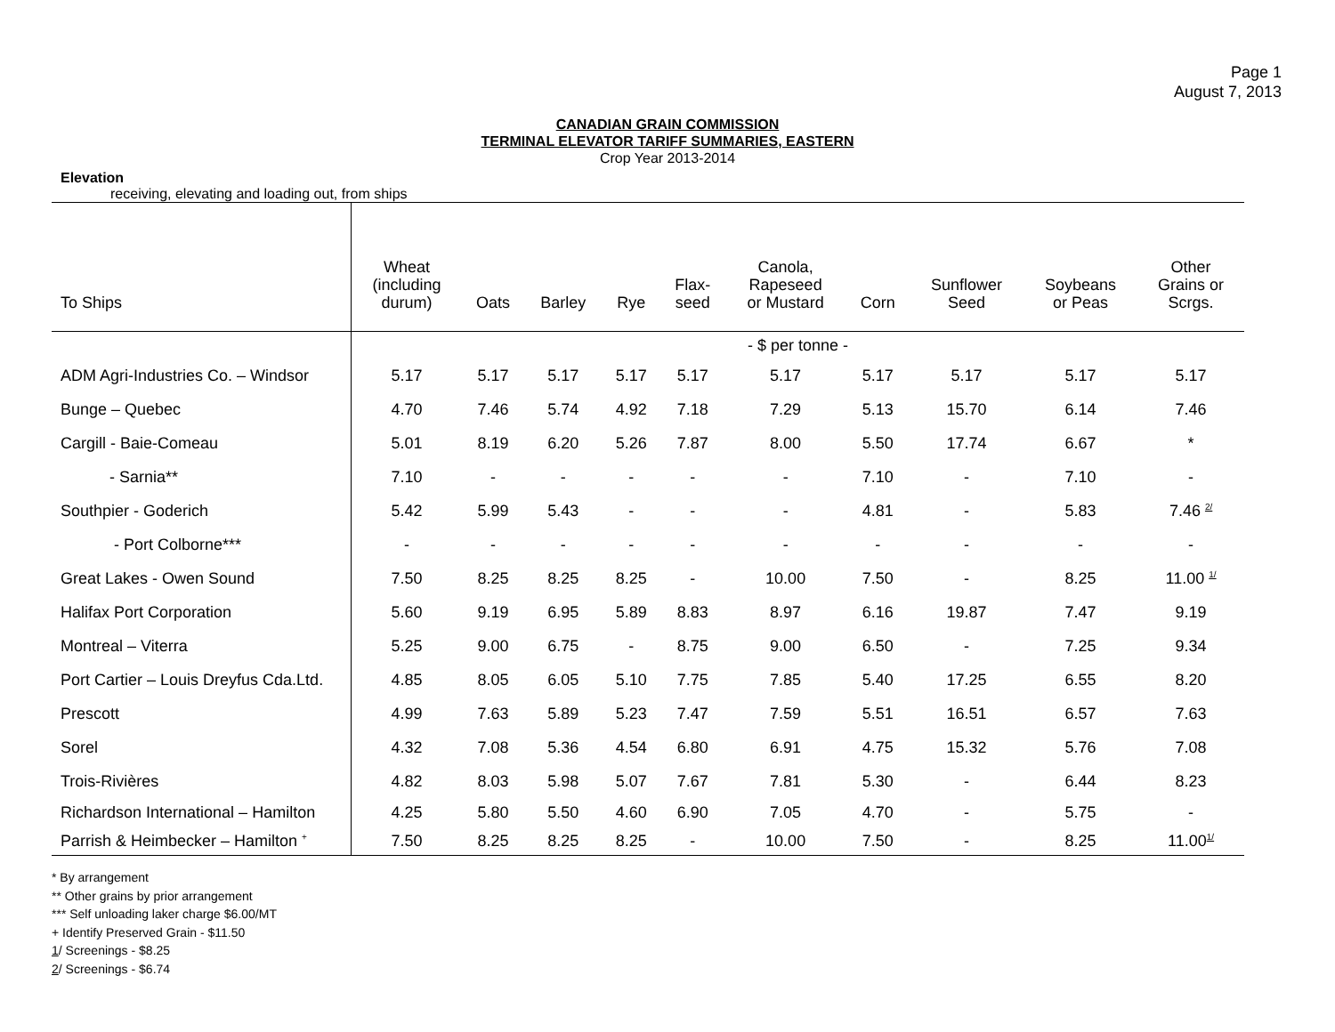Page 1
August 7, 2013
CANADIAN GRAIN COMMISSION
TERMINAL ELEVATOR TARIFF SUMMARIES, EASTERN
Crop Year 2013-2014
Elevation
receiving, elevating and loading out, from ships
| To Ships | Wheat (including durum) | Oats | Barley | Rye | Flax- seed | Canola, Rapeseed or Mustard | Corn | Sunflower Seed | Soybeans or Peas | Other Grains or Scrgs. |
| --- | --- | --- | --- | --- | --- | --- | --- | --- | --- | --- |
| | - $ per tonne - | | | | | | | | | |
| ADM Agri-Industries Co. – Windsor | 5.17 | 5.17 | 5.17 | 5.17 | 5.17 | 5.17 | 5.17 | 5.17 | 5.17 | 5.17 |
| Bunge – Quebec | 4.70 | 7.46 | 5.74 | 4.92 | 7.18 | 7.29 | 5.13 | 15.70 | 6.14 | 7.46 |
| Cargill - Baie-Comeau | 5.01 | 8.19 | 6.20 | 5.26 | 7.87 | 8.00 | 5.50 | 17.74 | 6.67 | * |
| - Sarnia** | 7.10 | - | - | - | - | - | 7.10 | - | 7.10 | - |
| Southpier - Goderich | 5.42 | 5.99 | 5.43 | - | - | - | 4.81 | - | 5.83 | 7.46 <sup>2/</sup> |
| - Port Colborne*** | - | - | - | - | - | - | - | - | - | - |
| Great Lakes - Owen Sound | 7.50 | 8.25 | 8.25 | 8.25 | - | 10.00 | 7.50 | - | 8.25 | 11.00 <sup>1/</sup> |
| Halifax Port Corporation | 5.60 | 9.19 | 6.95 | 5.89 | 8.83 | 8.97 | 6.16 | 19.87 | 7.47 | 9.19 |
| Montreal – Viterra | 5.25 | 9.00 | 6.75 | - | 8.75 | 9.00 | 6.50 | - | 7.25 | 9.34 |
| Port Cartier – Louis Dreyfus Cda.Ltd. | 4.85 | 8.05 | 6.05 | 5.10 | 7.75 | 7.85 | 5.40 | 17.25 | 6.55 | 8.20 |
| Prescott | 4.99 | 7.63 | 5.89 | 5.23 | 7.47 | 7.59 | 5.51 | 16.51 | 6.57 | 7.63 |
| Sorel | 4.32 | 7.08 | 5.36 | 4.54 | 6.80 | 6.91 | 4.75 | 15.32 | 5.76 | 7.08 |
| Trois-Rivières | 4.82 | 8.03 | 5.98 | 5.07 | 7.67 | 7.81 | 5.30 | - | 6.44 | 8.23 |
| Richardson International – Hamilton | 4.25 | 5.80 | 5.50 | 4.60 | 6.90 | 7.05 | 4.70 | - | 5.75 | - |
| Parrish & Heimbecker – Hamilton <sup>+</sup> | 7.50 | 8.25 | 8.25 | 8.25 | - | 10.00 | 7.50 | - | 8.25 | 11.00<sup>1/</sup> |
* By arrangement
** Other grains by prior arrangement
*** Self unloading laker charge $6.00/MT
+ Identify Preserved Grain - $11.50
1/ Screenings - $8.25
2/ Screenings - $6.74